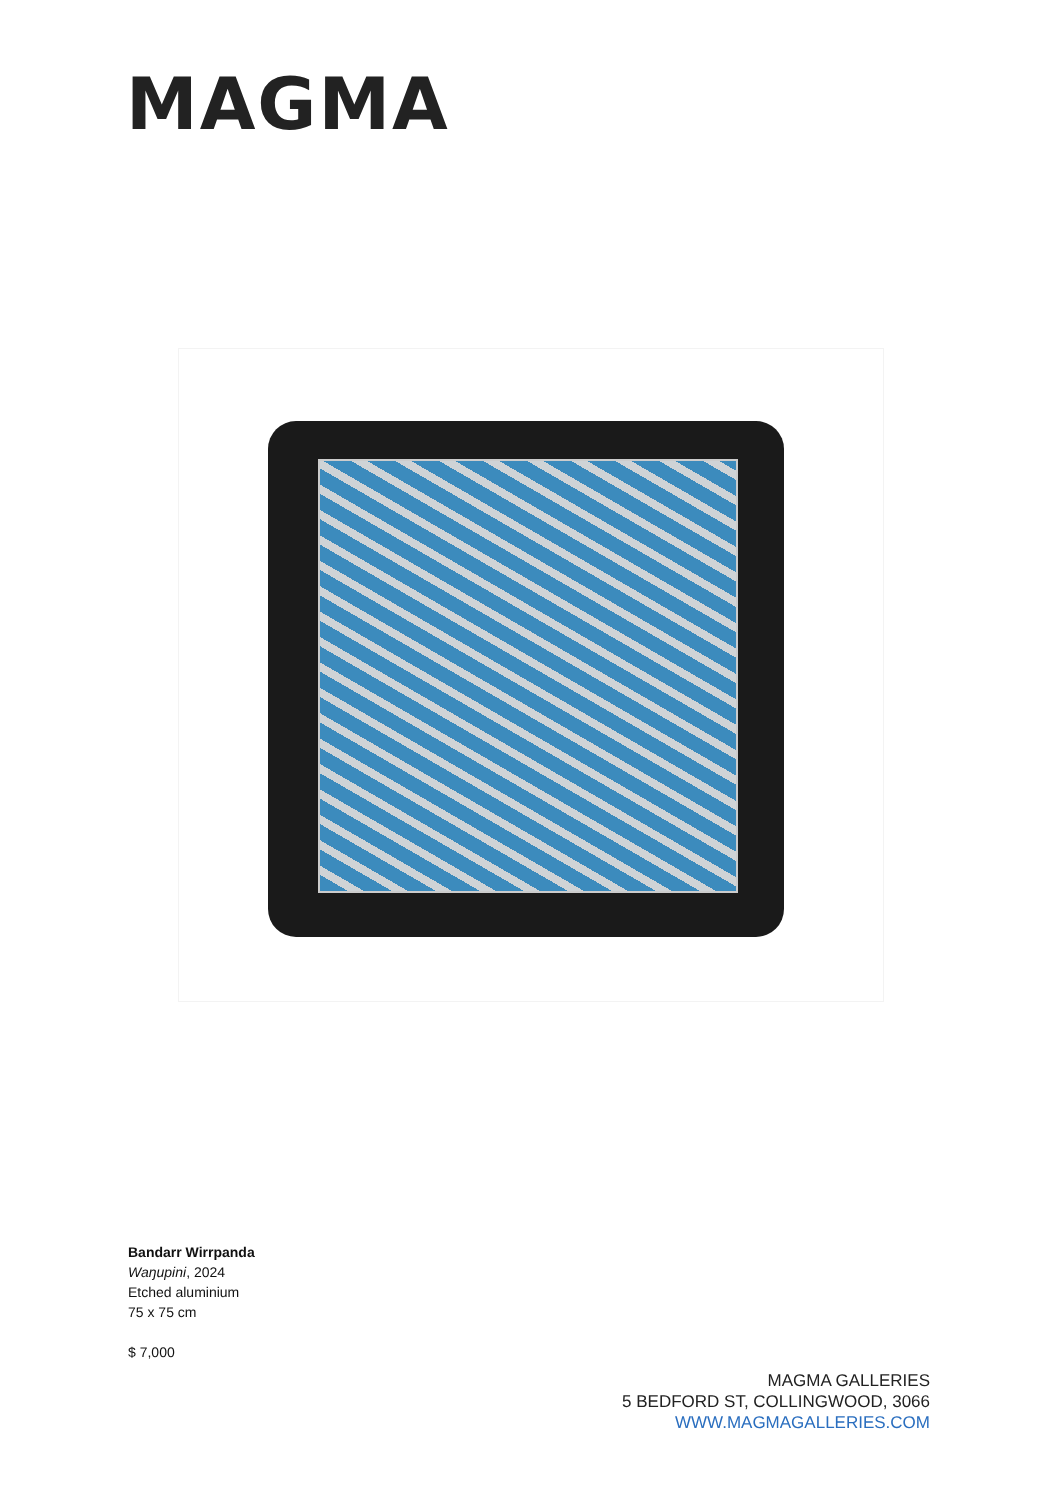MAGMA
Bandarr Wirrpanda
Waŋupini, 2024
Etched aluminium
75 x 75 cm
$ 7,000
MAGMA GALLERIES
5 BEDFORD ST, COLLINGWOOD, 3066
WWW.MAGMAGALLERIES.COM